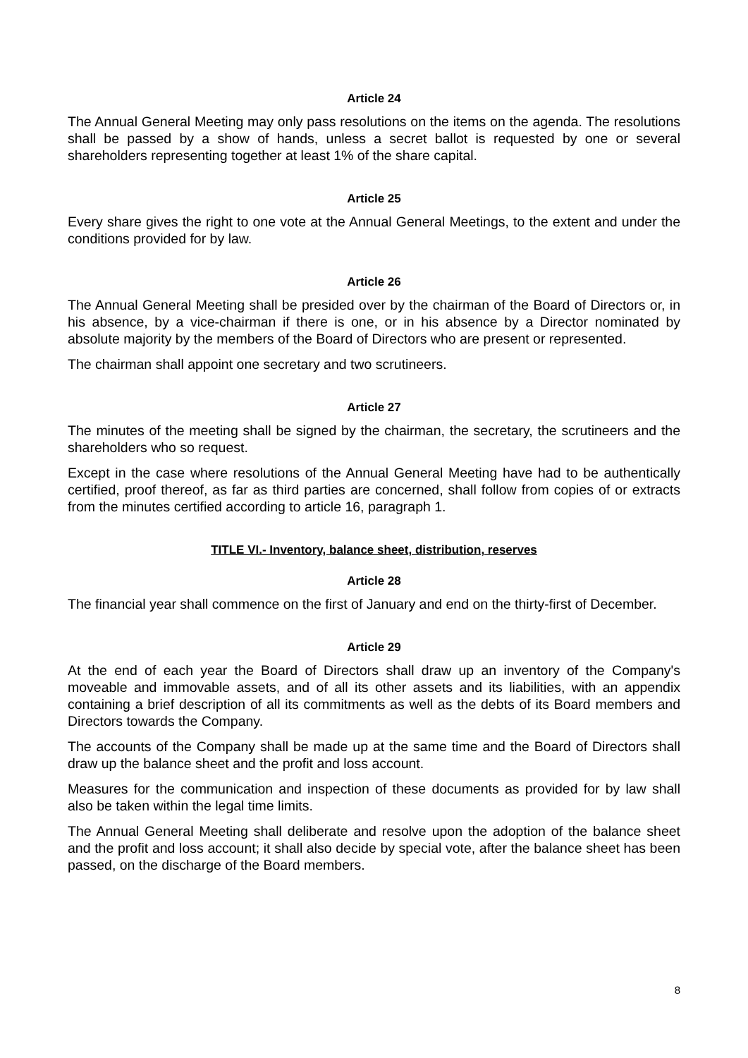Article 24
The Annual General Meeting may only pass resolutions on the items on the agenda. The resolutions shall be passed by a show of hands, unless a secret ballot is requested by one or several shareholders representing together at least 1% of the share capital.
Article 25
Every share gives the right to one vote at the Annual General Meetings, to the extent and under the conditions provided for by law.
Article 26
The Annual General Meeting shall be presided over by the chairman of the Board of Directors or, in his absence, by a vice-chairman if there is one, or in his absence by a Director nominated by absolute majority by the members of the Board of Directors who are present or represented.
The chairman shall appoint one secretary and two scrutineers.
Article 27
The minutes of the meeting shall be signed by the chairman, the secretary, the scrutineers and the shareholders who so request.
Except in the case where resolutions of the Annual General Meeting have had to be authentically certified, proof thereof, as far as third parties are concerned, shall follow from copies of or extracts from the minutes certified according to article 16, paragraph 1.
TITLE VI.- Inventory, balance sheet, distribution, reserves
Article 28
The financial year shall commence on the first of January and end on the thirty-first of December.
Article 29
At the end of each year the Board of Directors shall draw up an inventory of the Company's moveable and immovable assets, and of all its other assets and its liabilities, with an appendix containing a brief description of all its commitments as well as the debts of its Board members and Directors towards the Company.
The accounts of the Company shall be made up at the same time and the Board of Directors shall draw up the balance sheet and the profit and loss account.
Measures for the communication and inspection of these documents as provided for by law shall also be taken within the legal time limits.
The Annual General Meeting shall deliberate and resolve upon the adoption of the balance sheet and the profit and loss account; it shall also decide by special vote, after the balance sheet has been passed, on the discharge of the Board members.
8